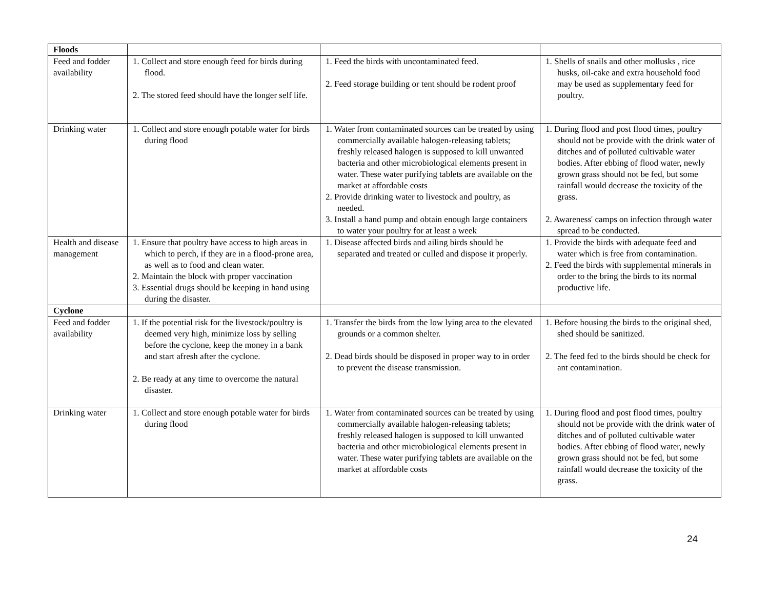| Floods | | | |
| Feed and fodder availability | 1. Collect and store enough feed for birds during flood. 2. The stored feed should have the longer self life. | 1. Feed the birds with uncontaminated feed. 2. Feed storage building or tent should be rodent proof | 1. Shells of snails and other mollusks , rice husks, oil-cake and extra household food may be used as supplementary feed for poultry. |
| Drinking water | 1. Collect and store enough potable water for birds during flood | 1. Water from contaminated sources can be treated by using commercially available halogen-releasing tablets; freshly released halogen is supposed to kill unwanted bacteria and other microbiological elements present in water. These water purifying tablets are available on the market at affordable costs 2. Provide drinking water to livestock and poultry, as needed. 3. Install a hand pump and obtain enough large containers to water your poultry for at least a week | 1. During flood and post flood times, poultry should not be provide with the drink water of ditches and of polluted cultivable water bodies. After ebbing of flood water, newly grown grass should not be fed, but some rainfall would decrease the toxicity of the grass. 2. Awareness' camps on infection through water spread to be conducted. |
| Health and disease management | 1. Ensure that poultry have access to high areas in which to perch, if they are in a flood-prone area, as well as to food and clean water. 2. Maintain the block with proper vaccination 3. Essential drugs should be keeping in hand using during the disaster. | 1. Disease affected birds and ailing birds should be separated and treated or culled and dispose it properly. | 1. Provide the birds with adequate feed and water which is free from contamination. 2. Feed the birds with supplemental minerals in order to the bring the birds to its normal productive life. |
| Cyclone | | | |
| Feed and fodder availability | 1. If the potential risk for the livestock/poultry is deemed very high, minimize loss by selling before the cyclone, keep the money in a bank and start afresh after the cyclone. 2. Be ready at any time to overcome the natural disaster. | 1. Transfer the birds from the low lying area to the elevated grounds or a common shelter. 2. Dead birds should be disposed in proper way to in order to prevent the disease transmission. | 1. Before housing the birds to the original shed, shed should be sanitized. 2. The feed fed to the birds should be check for ant contamination. |
| Drinking water | 1. Collect and store enough potable water for birds during flood | 1. Water from contaminated sources can be treated by using commercially available halogen-releasing tablets; freshly released halogen is supposed to kill unwanted bacteria and other microbiological elements present in water. These water purifying tablets are available on the market at affordable costs | 1. During flood and post flood times, poultry should not be provide with the drink water of ditches and of polluted cultivable water bodies. After ebbing of flood water, newly grown grass should not be fed, but some rainfall would decrease the toxicity of the grass. |
24